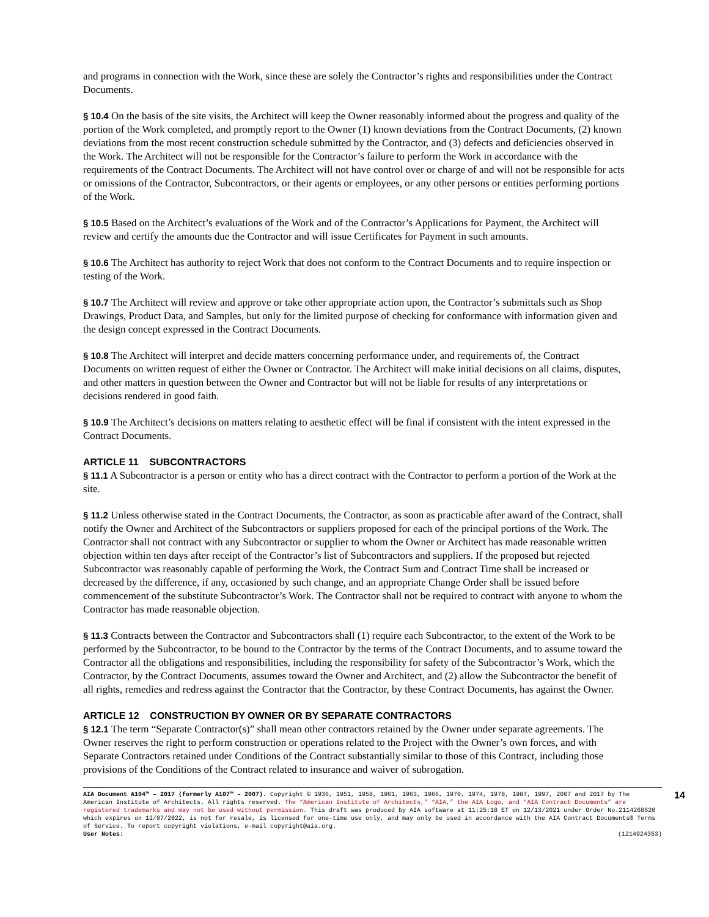and programs in connection with the Work, since these are solely the Contractor’s rights and responsibilities under the Contract Documents.
§ 10.4 On the basis of the site visits, the Architect will keep the Owner reasonably informed about the progress and quality of the portion of the Work completed, and promptly report to the Owner (1) known deviations from the Contract Documents, (2) known deviations from the most recent construction schedule submitted by the Contractor, and (3) defects and deficiencies observed in the Work. The Architect will not be responsible for the Contractor’s failure to perform the Work in accordance with the requirements of the Contract Documents. The Architect will not have control over or charge of and will not be responsible for acts or omissions of the Contractor, Subcontractors, or their agents or employees, or any other persons or entities performing portions of the Work.
§ 10.5 Based on the Architect’s evaluations of the Work and of the Contractor’s Applications for Payment, the Architect will review and certify the amounts due the Contractor and will issue Certificates for Payment in such amounts.
§ 10.6 The Architect has authority to reject Work that does not conform to the Contract Documents and to require inspection or testing of the Work.
§ 10.7 The Architect will review and approve or take other appropriate action upon, the Contractor’s submittals such as Shop Drawings, Product Data, and Samples, but only for the limited purpose of checking for conformance with information given and the design concept expressed in the Contract Documents.
§ 10.8 The Architect will interpret and decide matters concerning performance under, and requirements of, the Contract Documents on written request of either the Owner or Contractor. The Architect will make initial decisions on all claims, disputes, and other matters in question between the Owner and Contractor but will not be liable for results of any interpretations or decisions rendered in good faith.
§ 10.9 The Architect’s decisions on matters relating to aesthetic effect will be final if consistent with the intent expressed in the Contract Documents.
ARTICLE 11 SUBCONTRACTORS
§ 11.1 A Subcontractor is a person or entity who has a direct contract with the Contractor to perform a portion of the Work at the site.
§ 11.2 Unless otherwise stated in the Contract Documents, the Contractor, as soon as practicable after award of the Contract, shall notify the Owner and Architect of the Subcontractors or suppliers proposed for each of the principal portions of the Work. The Contractor shall not contract with any Subcontractor or supplier to whom the Owner or Architect has made reasonable written objection within ten days after receipt of the Contractor’s list of Subcontractors and suppliers. If the proposed but rejected Subcontractor was reasonably capable of performing the Work, the Contract Sum and Contract Time shall be increased or decreased by the difference, if any, occasioned by such change, and an appropriate Change Order shall be issued before commencement of the substitute Subcontractor’s Work. The Contractor shall not be required to contract with anyone to whom the Contractor has made reasonable objection.
§ 11.3 Contracts between the Contractor and Subcontractors shall (1) require each Subcontractor, to the extent of the Work to be performed by the Subcontractor, to be bound to the Contractor by the terms of the Contract Documents, and to assume toward the Contractor all the obligations and responsibilities, including the responsibility for safety of the Subcontractor’s Work, which the Contractor, by the Contract Documents, assumes toward the Owner and Architect, and (2) allow the Subcontractor the benefit of all rights, remedies and redress against the Contractor that the Contractor, by these Contract Documents, has against the Owner.
ARTICLE 12 CONSTRUCTION BY OWNER OR BY SEPARATE CONTRACTORS
§ 12.1 The term “Separate Contractor(s)” shall mean other contractors retained by the Owner under separate agreements. The Owner reserves the right to perform construction or operations related to the Project with the Owner’s own forces, and with Separate Contractors retained under Conditions of the Contract substantially similar to those of this Contract, including those provisions of the Conditions of the Contract related to insurance and waiver of subrogation.
AIA Document A104™ – 2017 (formerly A107™ – 2007). Copyright © 1936, 1951, 1958, 1961, 1963, 1966, 1970, 1974, 1978, 1987, 1997, 2007 and 2017 by The American Institute of Architects. All rights reserved. The “American Institute of Architects,” “AIA,” the AIA Logo, and “AIA Contract Documents” are registered trademarks and may not be used without permission. This draft was produced by AIA software at 11:25:18 ET on 12/13/2021 under Order No.2114268620 which expires on 12/07/2022, is not for resale, is licensed for one-time use only, and may only be used in accordance with the AIA Contract Documents® Terms of Service. To report copyright violations, e-mail copyright@aia.org.
User Notes: (1214924353)
14